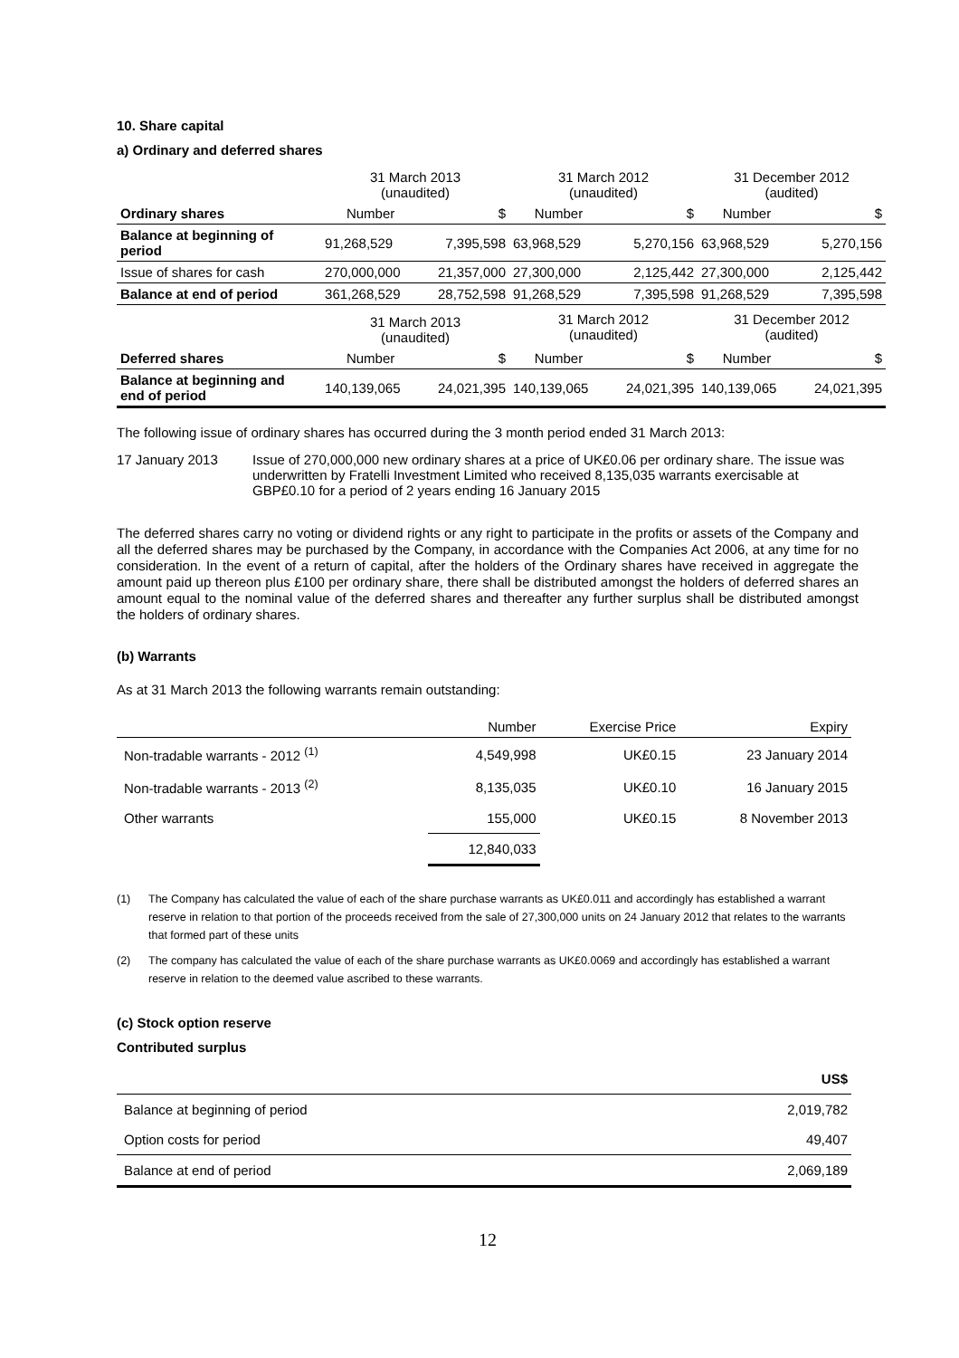10. Share capital
a) Ordinary and deferred shares
| | 31 March 2013 (unaudited) | | 31 March 2012 (unaudited) | | 31 December 2012 (audited) | |
| Ordinary shares | Number | $ | Number | $ | Number | $ |
| Balance at beginning of period | 91,268,529 | 7,395,598 | 63,968,529 | 5,270,156 | 63,968,529 | 5,270,156 |
| Issue of shares for cash | 270,000,000 | 21,357,000 | 27,300,000 | 2,125,442 | 27,300,000 | 2,125,442 |
| Balance at end of period | 361,268,529 | 28,752,598 | 91,268,529 | 7,395,598 | 91,268,529 | 7,395,598 |
| | 31 March 2013 (unaudited) | | 31 March 2012 (unaudited) | | 31 December 2012 (audited) | |
| Deferred shares | Number | $ | Number | $ | Number | $ |
| Balance at beginning and end of period | 140,139,065 | 24,021,395 | 140,139,065 | 24,021,395 | 140,139,065 | 24,021,395 |
The following issue of ordinary shares has occurred during the 3 month period ended 31 March 2013:
17 January 2013 Issue of 270,000,000 new ordinary shares at a price of UK£0.06 per ordinary share. The issue was underwritten by Fratelli Investment Limited who received 8,135,035 warrants exercisable at GBP£0.10 for a period of 2 years ending 16 January 2015
The deferred shares carry no voting or dividend rights or any right to participate in the profits or assets of the Company and all the deferred shares may be purchased by the Company, in accordance with the Companies Act 2006, at any time for no consideration. In the event of a return of capital, after the holders of the Ordinary shares have received in aggregate the amount paid up thereon plus £100 per ordinary share, there shall be distributed amongst the holders of deferred shares an amount equal to the nominal value of the deferred shares and thereafter any further surplus shall be distributed amongst the holders of ordinary shares.
(b) Warrants
As at 31 March 2013 the following warrants remain outstanding:
| | Number | Exercise Price | Expiry |
| Non-tradable warrants - 2012 <sup>(1)</sup> | 4,549,998 | UK£0.15 | 23 January 2014 |
| Non-tradable warrants - 2013 <sup>(2)</sup> | 8,135,035 | UK£0.10 | 16 January 2015 |
| Other warrants | 155,000 | UK£0.15 | 8 November 2013 |
| | 12,840,033 | | |
(1) The Company has calculated the value of each of the share purchase warrants as UK£0.011 and accordingly has established a warrant reserve in relation to that portion of the proceeds received from the sale of 27,300,000 units on 24 January 2012 that relates to the warrants that formed part of these units
(2) The company has calculated the value of each of the share purchase warrants as UK£0.0069 and accordingly has established a warrant reserve in relation to the deemed value ascribed to these warrants.
(c) Stock option reserve
Contributed surplus
| | US$ |
| Balance at beginning of period | 2,019,782 |
| Option costs for period | 49,407 |
| Balance at end of period | 2,069,189 |
12